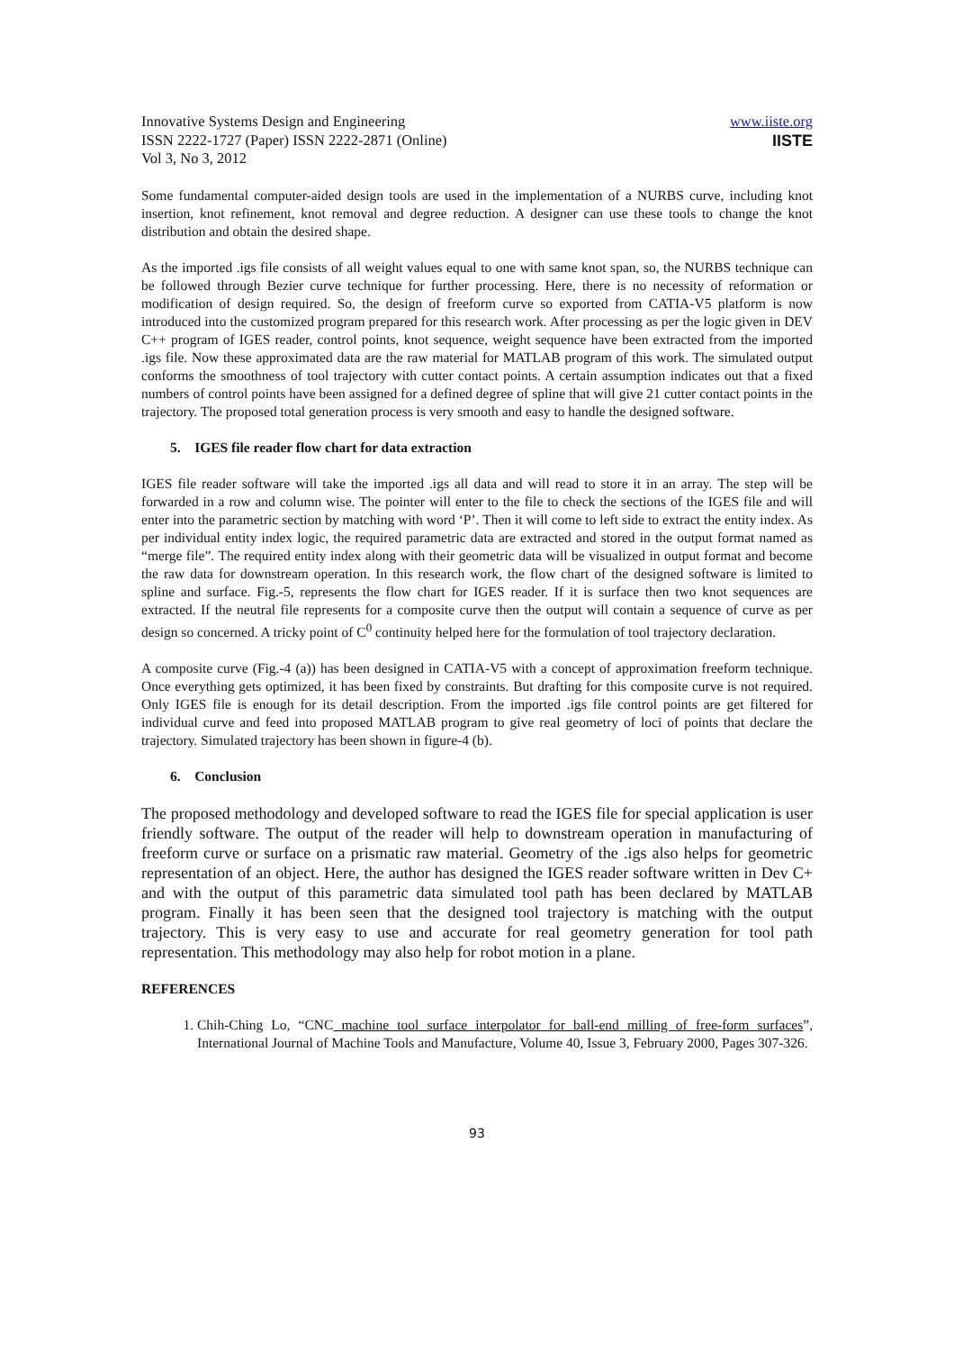Innovative Systems Design and Engineering
ISSN 2222-1727 (Paper) ISSN 2222-2871 (Online)
Vol 3, No 3, 2012
www.iiste.org
IISTE
Some fundamental computer-aided design tools are used in the implementation of a NURBS curve, including knot insertion, knot refinement, knot removal and degree reduction. A designer can use these tools to change the knot distribution and obtain the desired shape.
As the imported .igs file consists of all weight values equal to one with same knot span, so, the NURBS technique can be followed through Bezier curve technique for further processing. Here, there is no necessity of reformation or modification of design required. So, the design of freeform curve so exported from CATIA-V5 platform is now introduced into the customized program prepared for this research work. After processing as per the logic given in DEV C++ program of IGES reader, control points, knot sequence, weight sequence have been extracted from the imported .igs file. Now these approximated data are the raw material for MATLAB program of this work. The simulated output conforms the smoothness of tool trajectory with cutter contact points. A certain assumption indicates out that a fixed numbers of control points have been assigned for a defined degree of spline that will give 21 cutter contact points in the trajectory. The proposed total generation process is very smooth and easy to handle the designed software.
5. IGES file reader flow chart for data extraction
IGES file reader software will take the imported .igs all data and will read to store it in an array. The step will be forwarded in a row and column wise. The pointer will enter to the file to check the sections of the IGES file and will enter into the parametric section by matching with word ‘P’. Then it will come to left side to extract the entity index. As per individual entity index logic, the required parametric data are extracted and stored in the output format named as “merge file”. The required entity index along with their geometric data will be visualized in output format and become the raw data for downstream operation. In this research work, the flow chart of the designed software is limited to spline and surface. Fig.-5, represents the flow chart for IGES reader. If it is surface then two knot sequences are extracted. If the neutral file represents for a composite curve then the output will contain a sequence of curve as per design so concerned. A tricky point of C<sup>0</sup> continuity helped here for the formulation of tool trajectory declaration.
A composite curve (Fig.-4 (a)) has been designed in CATIA-V5 with a concept of approximation freeform technique. Once everything gets optimized, it has been fixed by constraints. But drafting for this composite curve is not required. Only IGES file is enough for its detail description. From the imported .igs file control points are get filtered for individual curve and feed into proposed MATLAB program to give real geometry of loci of points that declare the trajectory. Simulated trajectory has been shown in figure-4 (b).
6. Conclusion
The proposed methodology and developed software to read the IGES file for special application is user friendly software. The output of the reader will help to downstream operation in manufacturing of freeform curve or surface on a prismatic raw material. Geometry of the .igs also helps for geometric representation of an object. Here, the author has designed the IGES reader software written in Dev C+ and with the output of this parametric data simulated tool path has been declared by MATLAB program. Finally it has been seen that the designed tool trajectory is matching with the output trajectory. This is very easy to use and accurate for real geometry generation for tool path representation. This methodology may also help for robot motion in a plane.
REFERENCES
1. Chih-Ching Lo, “CNC machine tool surface interpolator for ball-end milling of free-form surfaces”, International Journal of Machine Tools and Manufacture, Volume 40, Issue 3, February 2000, Pages 307-326.
93